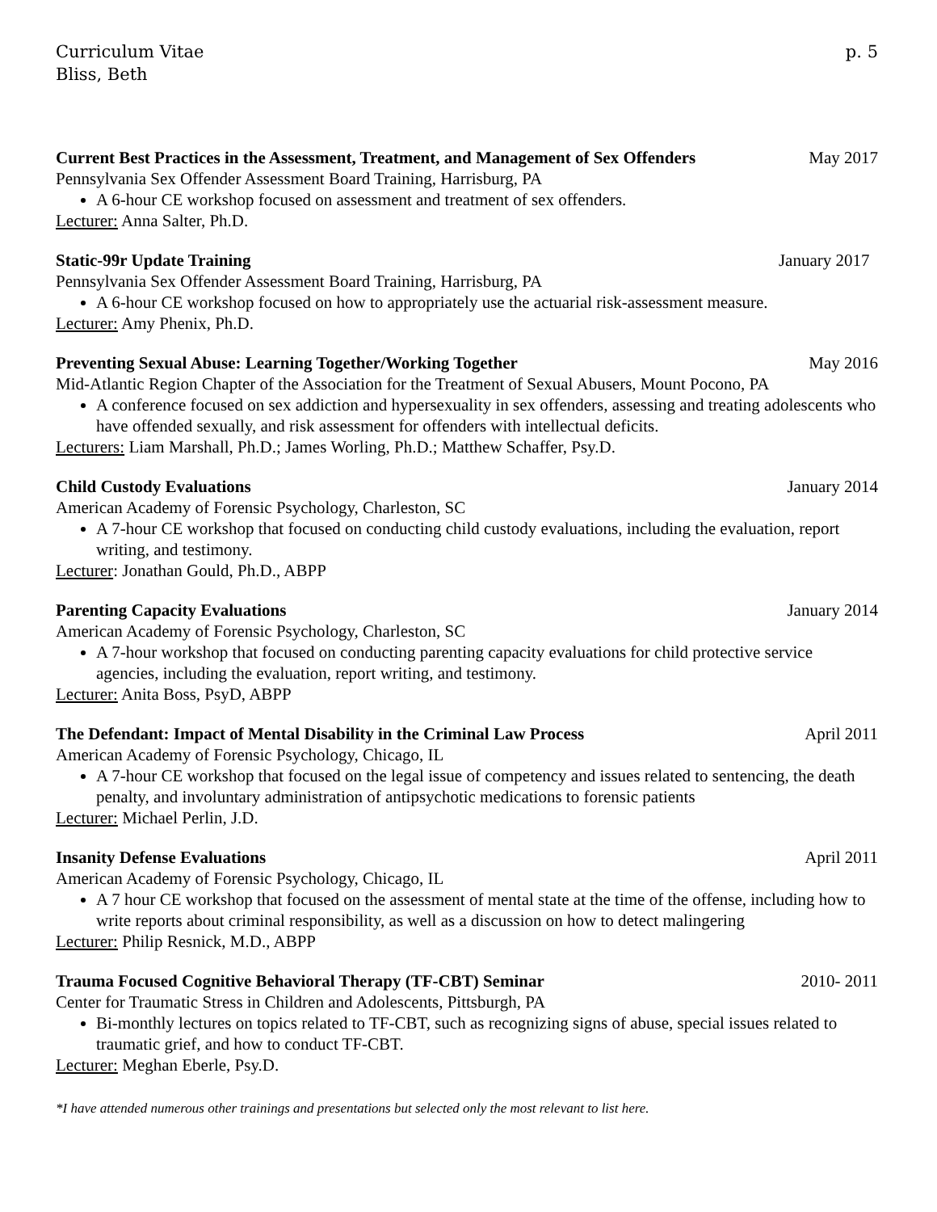Curriculum Vitae
Bliss, Beth
p. 5
Current Best Practices in the Assessment, Treatment, and Management of Sex Offenders May 2017
Pennsylvania Sex Offender Assessment Board Training, Harrisburg, PA
A 6-hour CE workshop focused on assessment and treatment of sex offenders.
Lecturer: Anna Salter, Ph.D.
Static-99r Update Training January 2017
Pennsylvania Sex Offender Assessment Board Training, Harrisburg, PA
A 6-hour CE workshop focused on how to appropriately use the actuarial risk-assessment measure.
Lecturer: Amy Phenix, Ph.D.
Preventing Sexual Abuse: Learning Together/Working Together May 2016
Mid-Atlantic Region Chapter of the Association for the Treatment of Sexual Abusers, Mount Pocono, PA
A conference focused on sex addiction and hypersexuality in sex offenders, assessing and treating adolescents who have offended sexually, and risk assessment for offenders with intellectual deficits.
Lecturers: Liam Marshall, Ph.D.; James Worling, Ph.D.; Matthew Schaffer, Psy.D.
Child Custody Evaluations January 2014
American Academy of Forensic Psychology, Charleston, SC
A 7-hour CE workshop that focused on conducting child custody evaluations, including the evaluation, report writing, and testimony.
Lecturer: Jonathan Gould, Ph.D., ABPP
Parenting Capacity Evaluations January 2014
American Academy of Forensic Psychology, Charleston, SC
A 7-hour workshop that focused on conducting parenting capacity evaluations for child protective service agencies, including the evaluation, report writing, and testimony.
Lecturer: Anita Boss, PsyD, ABPP
The Defendant: Impact of Mental Disability in the Criminal Law Process April 2011
American Academy of Forensic Psychology, Chicago, IL
A 7-hour CE workshop that focused on the legal issue of competency and issues related to sentencing, the death penalty, and involuntary administration of antipsychotic medications to forensic patients
Lecturer: Michael Perlin, J.D.
Insanity Defense Evaluations April 2011
American Academy of Forensic Psychology, Chicago, IL
A 7 hour CE workshop that focused on the assessment of mental state at the time of the offense, including how to write reports about criminal responsibility, as well as a discussion on how to detect malingering
Lecturer: Philip Resnick, M.D., ABPP
Trauma Focused Cognitive Behavioral Therapy (TF-CBT) Seminar 2010- 2011
Center for Traumatic Stress in Children and Adolescents, Pittsburgh, PA
Bi-monthly lectures on topics related to TF-CBT, such as recognizing signs of abuse, special issues related to traumatic grief, and how to conduct TF-CBT.
Lecturer: Meghan Eberle, Psy.D.
*I have attended numerous other trainings and presentations but selected only the most relevant to list here.